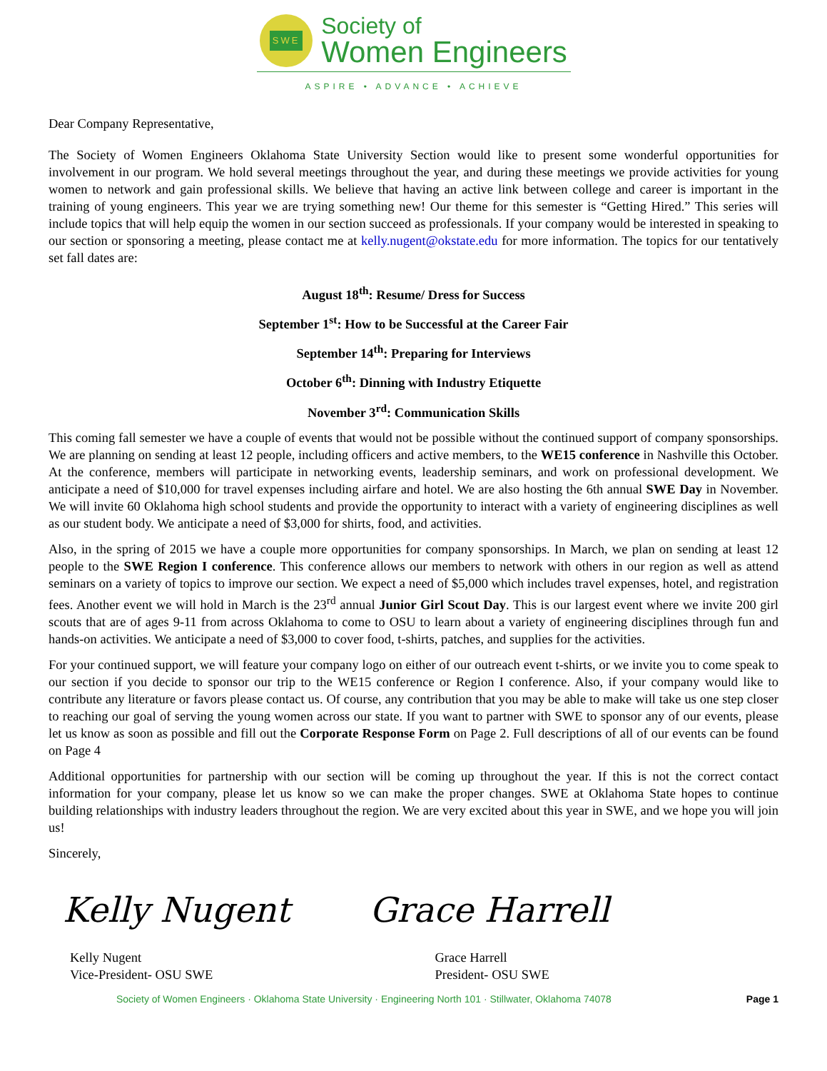SWE
Society of
Women Engineers
ASPIRE • ADVANCE • ACHIEVE
Dear Company Representative,
The Society of Women Engineers Oklahoma State University Section would like to present some wonderful opportunities for involvement in our program. We hold several meetings throughout the year, and during these meetings we provide activities for young women to network and gain professional skills. We believe that having an active link between college and career is important in the training of young engineers. This year we are trying something new! Our theme for this semester is “Getting Hired.” This series will include topics that will help equip the women in our section succeed as professionals. If your company would be interested in speaking to our section or sponsoring a meeting, please contact me at kelly.nugent@okstate.edu for more information. The topics for our tentatively set fall dates are:
August 18<sup>th</sup>: Resume/ Dress for Success
September 1<sup>st</sup>: How to be Successful at the Career Fair
September 14<sup>th</sup>: Preparing for Interviews
October 6<sup>th</sup>: Dinning with Industry Etiquette
November 3<sup>rd</sup>: Communication Skills
This coming fall semester we have a couple of events that would not be possible without the continued support of company sponsorships. We are planning on sending at least 12 people, including officers and active members, to the WE15 conference in Nashville this October. At the conference, members will participate in networking events, leadership seminars, and work on professional development. We anticipate a need of $10,000 for travel expenses including airfare and hotel. We are also hosting the 6th annual SWE Day in November. We will invite 60 Oklahoma high school students and provide the opportunity to interact with a variety of engineering disciplines as well as our student body. We anticipate a need of $3,000 for shirts, food, and activities.
Also, in the spring of 2015 we have a couple more opportunities for company sponsorships. In March, we plan on sending at least 12 people to the SWE Region I conference. This conference allows our members to network with others in our region as well as attend seminars on a variety of topics to improve our section. We expect a need of $5,000 which includes travel expenses, hotel, and registration fees. Another event we will hold in March is the 23<sup>rd</sup> annual Junior Girl Scout Day. This is our largest event where we invite 200 girl scouts that are of ages 9-11 from across Oklahoma to come to OSU to learn about a variety of engineering disciplines through fun and hands-on activities. We anticipate a need of $3,000 to cover food, t-shirts, patches, and supplies for the activities.
For your continued support, we will feature your company logo on either of our outreach event t-shirts, or we invite you to come speak to our section if you decide to sponsor our trip to the WE15 conference or Region I conference. Also, if your company would like to contribute any literature or favors please contact us. Of course, any contribution that you may be able to make will take us one step closer to reaching our goal of serving the young women across our state. If you want to partner with SWE to sponsor any of our events, please let us know as soon as possible and fill out the Corporate Response Form on Page 2. Full descriptions of all of our events can be found on Page 4
Additional opportunities for partnership with our section will be coming up throughout the year. If this is not the correct contact information for your company, please let us know so we can make the proper changes. SWE at Oklahoma State hopes to continue building relationships with industry leaders throughout the region. We are very excited about this year in SWE, and we hope you will join us!
Sincerely,
Kelly Nugent Grace Harrell
Kelly Nugent
Vice-President- OSU SWE
Grace Harrell
President- OSU SWE
Society of Women Engineers · Oklahoma State University · Engineering North 101 · Stillwater, Oklahoma 74078 Page 1